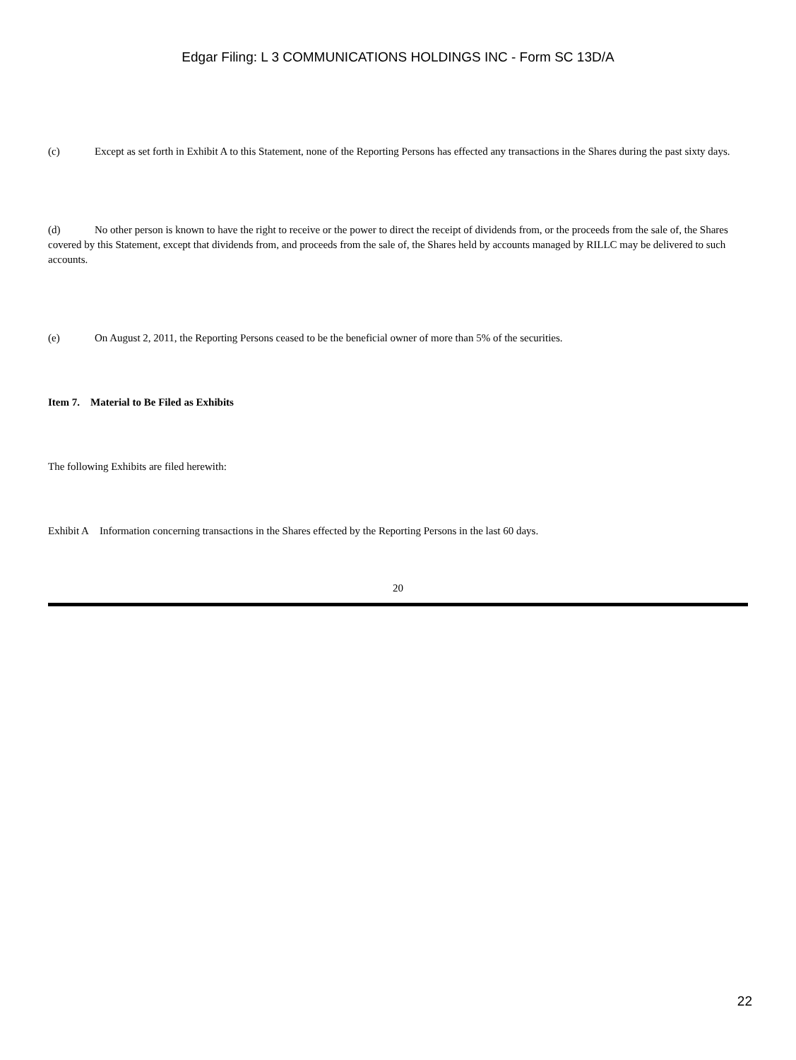Edgar Filing: L 3 COMMUNICATIONS HOLDINGS INC - Form SC 13D/A
(c) Except as set forth in Exhibit A to this Statement, none of the Reporting Persons has effected any transactions in the Shares during the past sixty days.
(d) No other person is known to have the right to receive or the power to direct the receipt of dividends from, or the proceeds from the sale of, the Shares covered by this Statement, except that dividends from, and proceeds from the sale of, the Shares held by accounts managed by RILLC may be delivered to such accounts.
(e) On August 2, 2011, the Reporting Persons ceased to be the beneficial owner of more than 5% of the securities.
Item 7. Material to Be Filed as Exhibits
The following Exhibits are filed herewith:
Exhibit A Information concerning transactions in the Shares effected by the Reporting Persons in the last 60 days.
20
22